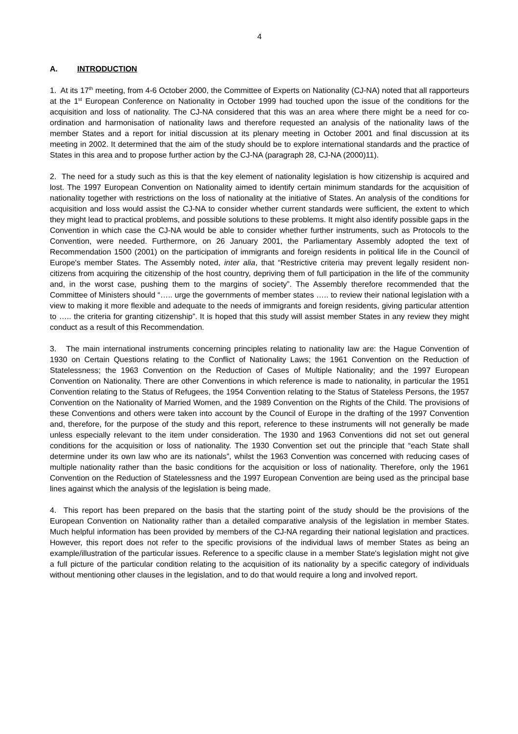4
A. INTRODUCTION
1. At its 17<sup>th</sup> meeting, from 4-6 October 2000, the Committee of Experts on Nationality (CJ-NA) noted that all rapporteurs at the 1<sup>st</sup> European Conference on Nationality in October 1999 had touched upon the issue of the conditions for the acquisition and loss of nationality. The CJ-NA considered that this was an area where there might be a need for co-ordination and harmonisation of nationality laws and therefore requested an analysis of the nationality laws of the member States and a report for initial discussion at its plenary meeting in October 2001 and final discussion at its meeting in 2002. It determined that the aim of the study should be to explore international standards and the practice of States in this area and to propose further action by the CJ-NA (paragraph 28, CJ-NA (2000)11).
2. The need for a study such as this is that the key element of nationality legislation is how citizenship is acquired and lost. The 1997 European Convention on Nationality aimed to identify certain minimum standards for the acquisition of nationality together with restrictions on the loss of nationality at the initiative of States. An analysis of the conditions for acquisition and loss would assist the CJ-NA to consider whether current standards were sufficient, the extent to which they might lead to practical problems, and possible solutions to these problems. It might also identify possible gaps in the Convention in which case the CJ-NA would be able to consider whether further instruments, such as Protocols to the Convention, were needed. Furthermore, on 26 January 2001, the Parliamentary Assembly adopted the text of Recommendation 1500 (2001) on the participation of immigrants and foreign residents in political life in the Council of Europe's member States. The Assembly noted, inter alia, that “Restrictive criteria may prevent legally resident non-citizens from acquiring the citizenship of the host country, depriving them of full participation in the life of the community and, in the worst case, pushing them to the margins of society”. The Assembly therefore recommended that the Committee of Ministers should “….. urge the governments of member states ….. to review their national legislation with a view to making it more flexible and adequate to the needs of immigrants and foreign residents, giving particular attention to ….. the criteria for granting citizenship”. It is hoped that this study will assist member States in any review they might conduct as a result of this Recommendation.
3. The main international instruments concerning principles relating to nationality law are: the Hague Convention of 1930 on Certain Questions relating to the Conflict of Nationality Laws; the 1961 Convention on the Reduction of Statelessness; the 1963 Convention on the Reduction of Cases of Multiple Nationality; and the 1997 European Convention on Nationality. There are other Conventions in which reference is made to nationality, in particular the 1951 Convention relating to the Status of Refugees, the 1954 Convention relating to the Status of Stateless Persons, the 1957 Convention on the Nationality of Married Women, and the 1989 Convention on the Rights of the Child. The provisions of these Conventions and others were taken into account by the Council of Europe in the drafting of the 1997 Convention and, therefore, for the purpose of the study and this report, reference to these instruments will not generally be made unless especially relevant to the item under consideration. The 1930 and 1963 Conventions did not set out general conditions for the acquisition or loss of nationality. The 1930 Convention set out the principle that “each State shall determine under its own law who are its nationals”, whilst the 1963 Convention was concerned with reducing cases of multiple nationality rather than the basic conditions for the acquisition or loss of nationality. Therefore, only the 1961 Convention on the Reduction of Statelessness and the 1997 European Convention are being used as the principal base lines against which the analysis of the legislation is being made.
4. This report has been prepared on the basis that the starting point of the study should be the provisions of the European Convention on Nationality rather than a detailed comparative analysis of the legislation in member States. Much helpful information has been provided by members of the CJ-NA regarding their national legislation and practices. However, this report does not refer to the specific provisions of the individual laws of member States as being an example/illustration of the particular issues. Reference to a specific clause in a member State's legislation might not give a full picture of the particular condition relating to the acquisition of its nationality by a specific category of individuals without mentioning other clauses in the legislation, and to do that would require a long and involved report.